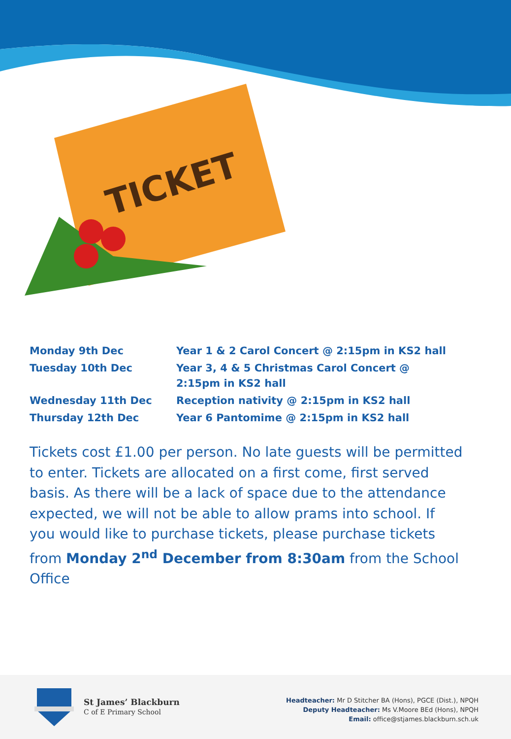TICKET
| Monday 9th Dec | Year 1 & 2 Carol Concert @ 2:15pm in KS2 hall |
| Tuesday 10th Dec | Year 3, 4 & 5 Christmas Carol Concert @ 2:15pm in KS2 hall |
| Wednesday 11th Dec | Reception nativity @ 2:15pm in KS2 hall |
| Thursday 12th Dec | Year 6 Pantomime @ 2:15pm in KS2 hall |
Tickets cost £1.00 per person. No late guests will be permitted to enter. Tickets are allocated on a first come, first served basis. As there will be a lack of space due to the attendance expected, we will not be able to allow prams into school. If you would like to purchase tickets, please purchase tickets from Monday 2<sup>nd</sup> December from 8:30am from the School Office
St James’ Blackburn
C of E Primary School
Headteacher: Mr D Stitcher BA (Hons), PGCE (Dist.), NPQH
Deputy Headteacher: Ms V.Moore BEd (Hons), NPQH
Email: office@stjames.blackburn.sch.uk